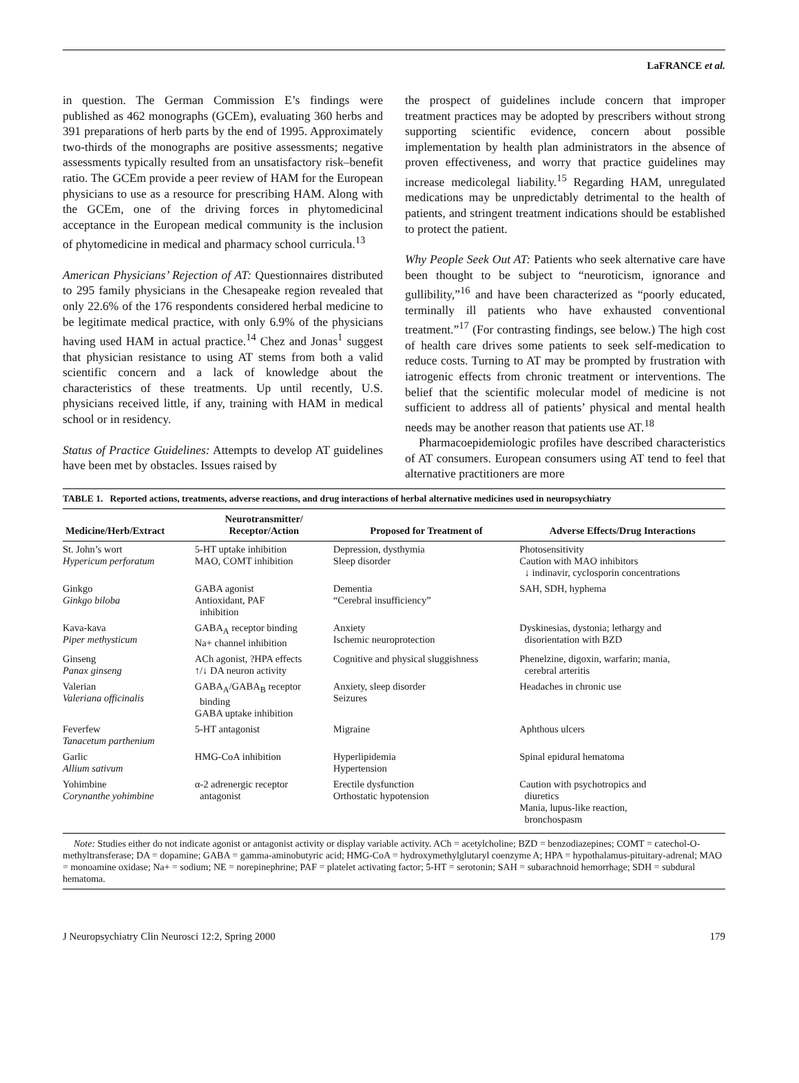LaFRANCE et al.
in question. The German Commission E’s findings were published as 462 monographs (GCEm), evaluating 360 herbs and 391 preparations of herb parts by the end of 1995. Approximately two-thirds of the monographs are positive assessments; negative assessments typically resulted from an unsatisfactory risk–benefit ratio. The GCEm provide a peer review of HAM for the European physicians to use as a resource for prescribing HAM. Along with the GCEm, one of the driving forces in phytomedicinal acceptance in the European medical community is the inclusion of phytomedicine in medical and pharmacy school curricula.<sup>13</sup>
American Physicians’ Rejection of AT: Questionnaires distributed to 295 family physicians in the Chesapeake region revealed that only 22.6% of the 176 respondents considered herbal medicine to be legitimate medical practice, with only 6.9% of the physicians having used HAM in actual practice.<sup>14</sup> Chez and Jonas<sup>1</sup> suggest that physician resistance to using AT stems from both a valid scientific concern and a lack of knowledge about the characteristics of these treatments. Up until recently, U.S. physicians received little, if any, training with HAM in medical school or in residency.
Status of Practice Guidelines: Attempts to develop AT guidelines have been met by obstacles. Issues raised by
the prospect of guidelines include concern that improper treatment practices may be adopted by prescribers without strong supporting scientific evidence, concern about possible implementation by health plan administrators in the absence of proven effectiveness, and worry that practice guidelines may increase medicolegal liability.<sup>15</sup> Regarding HAM, unregulated medications may be unpredictably detrimental to the health of patients, and stringent treatment indications should be established to protect the patient.
Why People Seek Out AT: Patients who seek alternative care have been thought to be subject to “neuroticism, ignorance and gullibility,”<sup>16</sup> and have been characterized as “poorly educated, terminally ill patients who have exhausted conventional treatment.”<sup>17</sup> (For contrasting findings, see below.) The high cost of health care drives some patients to seek self-medication to reduce costs. Turning to AT may be prompted by frustration with iatrogenic effects from chronic treatment or interventions. The belief that the scientific molecular model of medicine is not sufficient to address all of patients’ physical and mental health needs may be another reason that patients use AT.<sup>18</sup>
Pharmacoepidemiologic profiles have described characteristics of AT consumers. European consumers using AT tend to feel that alternative practitioners are more
TABLE 1. Reported actions, treatments, adverse reactions, and drug interactions of herbal alternative medicines used in neuropsychiatry
| Medicine/Herb/Extract | Neurotransmitter/ Receptor/Action | Proposed for Treatment of | Adverse Effects/Drug Interactions |
| --- | --- | --- | --- |
| St. John’s wort Hypericum perforatum | 5-HT uptake inhibition MAO, COMT inhibition | Depression, dysthymia Sleep disorder | Photosensitivity Caution with MAO inhibitors ↓ indinavir, cyclosporin concentrations |
| Ginkgo Ginkgo biloba | GABA agonist Antioxidant, PAF inhibition | Dementia “Cerebral insufficiency” | SAH, SDH, hyphema |
| Kava-kava Piper methysticum | GABA<sub>A</sub> receptor binding Na+ channel inhibition | Anxiety Ischemic neuroprotection | Dyskinesias, dystonia; lethargy and disorientation with BZD |
| Ginseng Panax ginseng | ACh agonist, ?HPA effects ↑/↓ DA neuron activity | Cognitive and physical sluggishness | Phenelzine, digoxin, warfarin; mania, cerebral arteritis |
| Valerian Valeriana officinalis | GABA<sub>A</sub>/GABA<sub>B</sub> receptor binding GABA uptake inhibition | Anxiety, sleep disorder Seizures | Headaches in chronic use |
| Feverfew Tanacetum parthenium | 5-HT antagonist | Migraine | Aphthous ulcers |
| Garlic Allium sativum | HMG-CoA inhibition | Hyperlipidemia Hypertension | Spinal epidural hematoma |
| Yohimbine Corynanthe yohimbine | α-2 adrenergic receptor antagonist | Erectile dysfunction Orthostatic hypotension | Caution with psychotropics and diuretics Mania, lupus-like reaction, bronchospasm |
Note: Studies either do not indicate agonist or antagonist activity or display variable activity. ACh = acetylcholine; BZD = benzodiazepines; COMT = catechol-O-methyltransferase; DA = dopamine; GABA = gamma-aminobutyric acid; HMG-CoA = hydroxymethylglutaryl coenzyme A; HPA = hypothalamus-pituitary-adrenal; MAO = monoamine oxidase; Na+ = sodium; NE = norepinephrine; PAF = platelet activating factor; 5-HT = serotonin; SAH = subarachnoid hemorrhage; SDH = subdural hematoma.
J Neuropsychiatry Clin Neurosci 12:2, Spring 2000 179